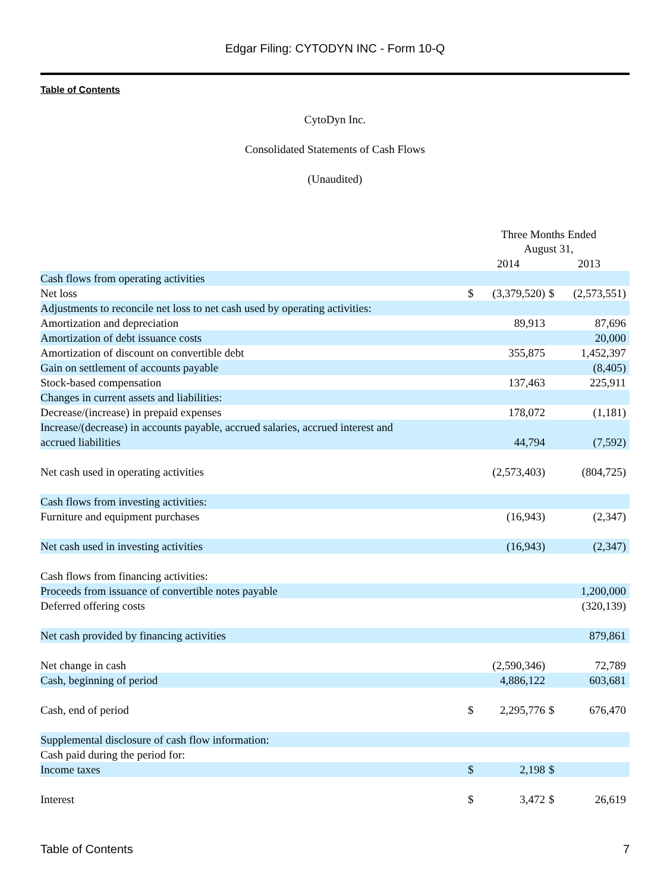Edgar Filing: CYTODYN INC - Form 10-Q
Table of Contents
CytoDyn Inc.
Consolidated Statements of Cash Flows
(Unaudited)
| | Three Months Ended August 31, | | | |
| --- | --- | --- | --- | --- |
| | 2014 | | 2013 | |
| Cash flows from operating activities | | | | |
| Net loss | $ | (3,379,520) | $ | (2,573,551) |
| Adjustments to reconcile net loss to net cash used by operating activities: | | | | |
| Amortization and depreciation | | 89,913 | | 87,696 |
| Amortization of debt issuance costs | | | | 20,000 |
| Amortization of discount on convertible debt | | 355,875 | | 1,452,397 |
| Gain on settlement of accounts payable | | | | (8,405) |
| Stock-based compensation | | 137,463 | | 225,911 |
| Changes in current assets and liabilities: | | | | |
| Decrease/(increase) in prepaid expenses | | 178,072 | | (1,181) |
| Increase/(decrease) in accounts payable, accrued salaries, accrued interest and accrued liabilities | | 44,794 | | (7,592) |
| Net cash used in operating activities | | (2,573,403) | | (804,725) |
| Cash flows from investing activities: | | | | |
| Furniture and equipment purchases | | (16,943) | | (2,347) |
| Net cash used in investing activities | | (16,943) | | (2,347) |
| Cash flows from financing activities: | | | | |
| Proceeds from issuance of convertible notes payable | | | | 1,200,000 |
| Deferred offering costs | | | | (320,139) |
| Net cash provided by financing activities | | | | 879,861 |
| Net change in cash | | (2,590,346) | | 72,789 |
| Cash, beginning of period | | 4,886,122 | | 603,681 |
| Cash, end of period | $ | 2,295,776 | $ | 676,470 |
| Supplemental disclosure of cash flow information: | | | | |
| Cash paid during the period for: | | | | |
| Income taxes | $ | 2,198 | $ | |
| Interest | $ | 3,472 | $ | 26,619 |
Table of Contents 7